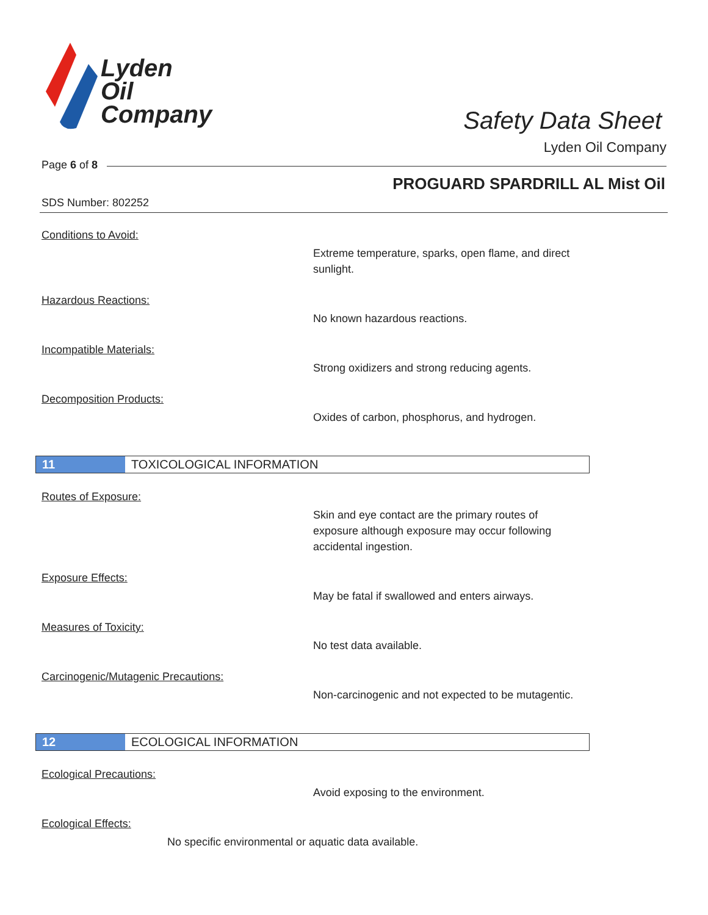Lyden
Oil
Company
Safety Data Sheet
Lyden Oil Company
Page 6 of 8
PROGUARD SPARDRILL AL Mist Oil
SDS Number: 802252
Conditions to Avoid:
Extreme temperature, sparks, open flame, and direct sunlight.
Hazardous Reactions:
No known hazardous reactions.
Incompatible Materials:
Strong oxidizers and strong reducing agents.
Decomposition Products:
Oxides of carbon, phosphorus, and hydrogen.
11 TOXICOLOGICAL INFORMATION
Routes of Exposure:
Skin and eye contact are the primary routes of exposure although exposure may occur following accidental ingestion.
Exposure Effects:
May be fatal if swallowed and enters airways.
Measures of Toxicity:
No test data available.
Carcinogenic/Mutagenic Precautions:
Non-carcinogenic and not expected to be mutagentic.
12 ECOLOGICAL INFORMATION
Ecological Precautions:
Avoid exposing to the environment.
Ecological Effects:
No specific environmental or aquatic data available.